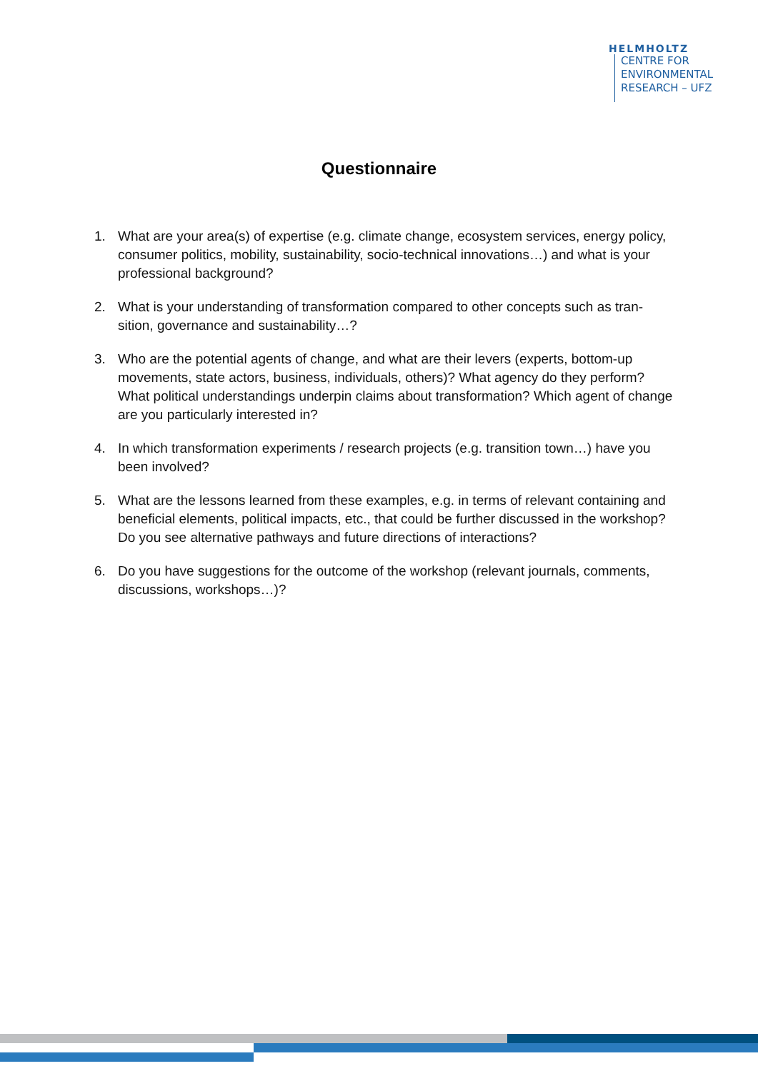HELMHOLTZ
CENTRE FOR
ENVIRONMENTAL
RESEARCH – UFZ
Questionnaire
1. What are your area(s) of expertise (e.g. climate change, ecosystem services, energy policy, consumer politics, mobility, sustainability, socio-technical innovations…) and what is your professional background?
2. What is your understanding of transformation compared to other concepts such as tran-sition, governance and sustainability…?
3. Who are the potential agents of change, and what are their levers (experts, bottom-up movements, state actors, business, individuals, others)? What agency do they perform? What political understandings underpin claims about transformation? Which agent of change are you particularly interested in?
4. In which transformation experiments / research projects (e.g. transition town…) have you been involved?
5. What are the lessons learned from these examples, e.g. in terms of relevant containing and beneficial elements, political impacts, etc., that could be further discussed in the workshop? Do you see alternative pathways and future directions of interactions?
6. Do you have suggestions for the outcome of the workshop (relevant journals, comments, discussions, workshops…)?